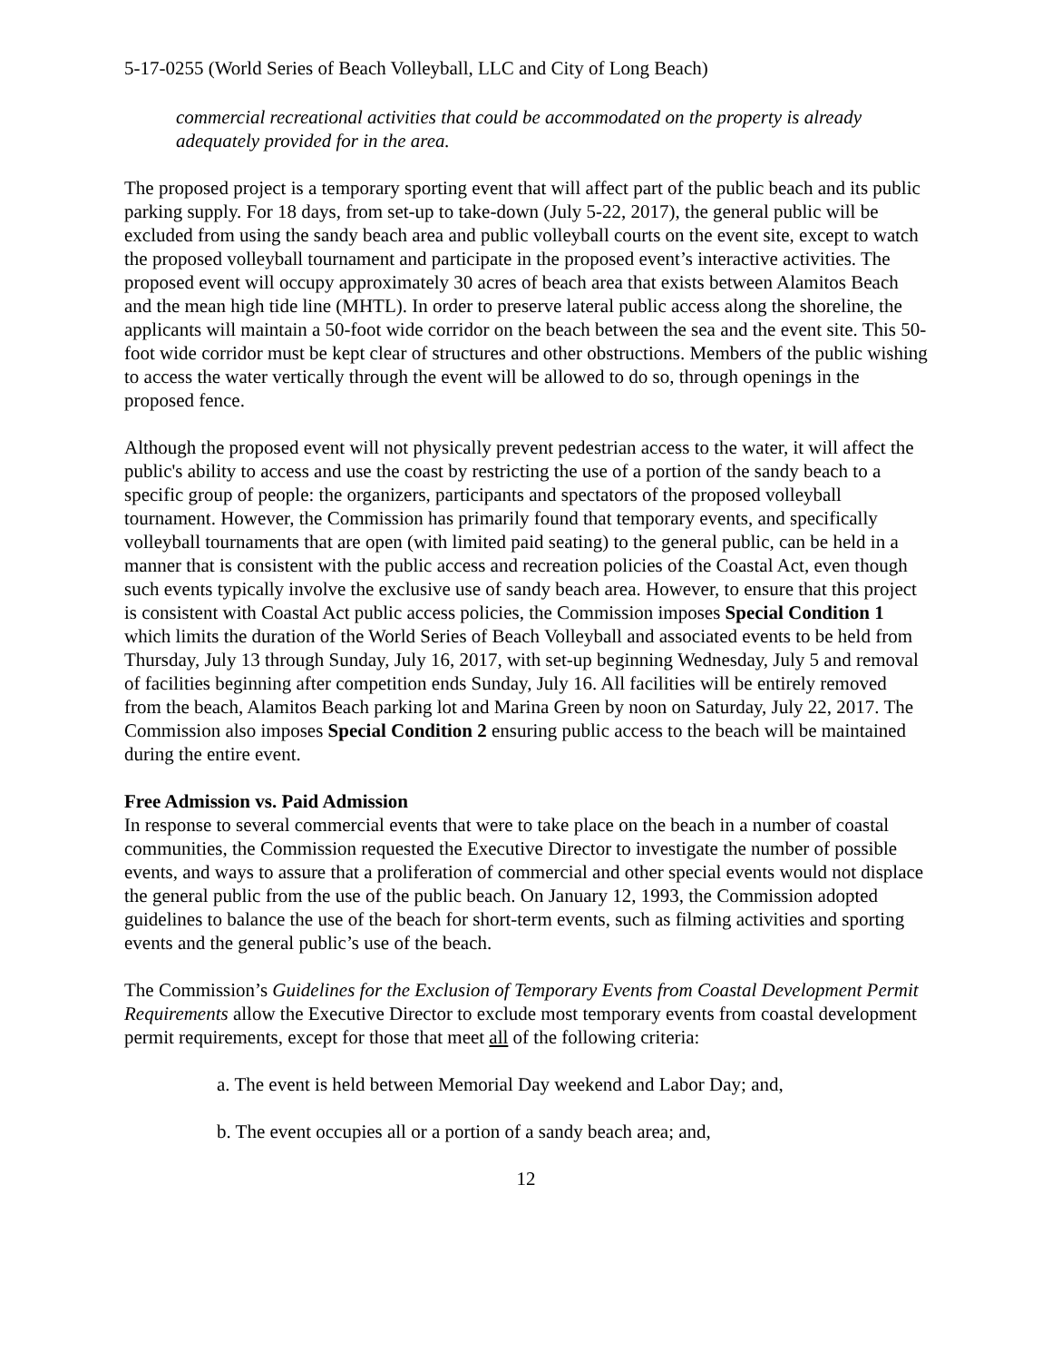5-17-0255 (World Series of Beach Volleyball, LLC and City of Long Beach)
commercial recreational activities that could be accommodated on the property is already adequately provided for in the area.
The proposed project is a temporary sporting event that will affect part of the public beach and its public parking supply. For 18 days, from set-up to take-down (July 5-22, 2017), the general public will be excluded from using the sandy beach area and public volleyball courts on the event site, except to watch the proposed volleyball tournament and participate in the proposed event’s interactive activities. The proposed event will occupy approximately 30 acres of beach area that exists between Alamitos Beach and the mean high tide line (MHTL). In order to preserve lateral public access along the shoreline, the applicants will maintain a 50-foot wide corridor on the beach between the sea and the event site. This 50-foot wide corridor must be kept clear of structures and other obstructions. Members of the public wishing to access the water vertically through the event will be allowed to do so, through openings in the proposed fence.
Although the proposed event will not physically prevent pedestrian access to the water, it will affect the public's ability to access and use the coast by restricting the use of a portion of the sandy beach to a specific group of people: the organizers, participants and spectators of the proposed volleyball tournament. However, the Commission has primarily found that temporary events, and specifically volleyball tournaments that are open (with limited paid seating) to the general public, can be held in a manner that is consistent with the public access and recreation policies of the Coastal Act, even though such events typically involve the exclusive use of sandy beach area. However, to ensure that this project is consistent with Coastal Act public access policies, the Commission imposes Special Condition 1 which limits the duration of the World Series of Beach Volleyball and associated events to be held from Thursday, July 13 through Sunday, July 16, 2017, with set-up beginning Wednesday, July 5 and removal of facilities beginning after competition ends Sunday, July 16. All facilities will be entirely removed from the beach, Alamitos Beach parking lot and Marina Green by noon on Saturday, July 22, 2017. The Commission also imposes Special Condition 2 ensuring public access to the beach will be maintained during the entire event.
Free Admission vs. Paid Admission
In response to several commercial events that were to take place on the beach in a number of coastal communities, the Commission requested the Executive Director to investigate the number of possible events, and ways to assure that a proliferation of commercial and other special events would not displace the general public from the use of the public beach. On January 12, 1993, the Commission adopted guidelines to balance the use of the beach for short-term events, such as filming activities and sporting events and the general public’s use of the beach.
The Commission’s Guidelines for the Exclusion of Temporary Events from Coastal Development Permit Requirements allow the Executive Director to exclude most temporary events from coastal development permit requirements, except for those that meet all of the following criteria:
a. The event is held between Memorial Day weekend and Labor Day; and,
b. The event occupies all or a portion of a sandy beach area; and,
12